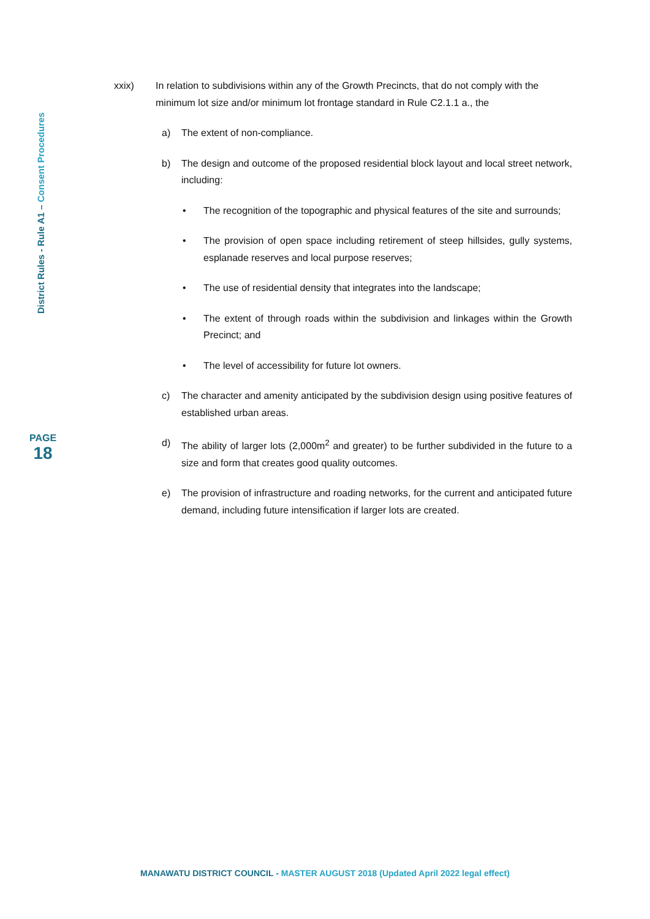District Rules - Rule A1 – Consent Procedures
PAGE
18
xxix) In relation to subdivisions within any of the Growth Precincts, that do not comply with the minimum lot size and/or minimum lot frontage standard in Rule C2.1.1 a., the
a) The extent of non-compliance.
b) The design and outcome of the proposed residential block layout and local street network, including:
• The recognition of the topographic and physical features of the site and surrounds;
• The provision of open space including retirement of steep hillsides, gully systems, esplanade reserves and local purpose reserves;
• The use of residential density that integrates into the landscape;
• The extent of through roads within the subdivision and linkages within the Growth Precinct; and
• The level of accessibility for future lot owners.
c) The character and amenity anticipated by the subdivision design using positive features of established urban areas.
d) The ability of larger lots (2,000m<sup>2</sup> and greater) to be further subdivided in the future to a size and form that creates good quality outcomes.
e) The provision of infrastructure and roading networks, for the current and anticipated future demand, including future intensification if larger lots are created.
MANAWATU DISTRICT COUNCIL - MASTER AUGUST 2018 (Updated April 2022 legal effect)